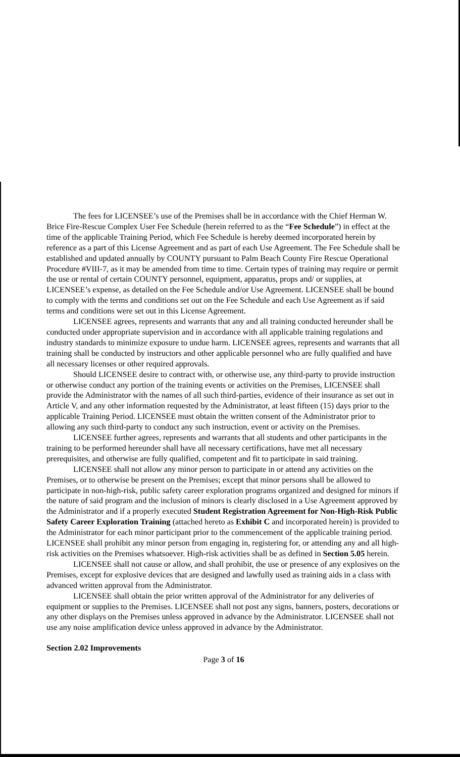The fees for LICENSEE’s use of the Premises shall be in accordance with the Chief Herman W. Brice Fire-Rescue Complex User Fee Schedule (herein referred to as the “Fee Schedule”) in effect at the time of the applicable Training Period, which Fee Schedule is hereby deemed incorporated herein by reference as a part of this License Agreement and as part of each Use Agreement. The Fee Schedule shall be established and updated annually by COUNTY pursuant to Palm Beach County Fire Rescue Operational Procedure #VIII-7, as it may be amended from time to time. Certain types of training may require or permit the use or rental of certain COUNTY personnel, equipment, apparatus, props and/ or supplies, at LICENSEE’s expense, as detailed on the Fee Schedule and/or Use Agreement. LICENSEE shall be bound to comply with the terms and conditions set out on the Fee Schedule and each Use Agreement as if said terms and conditions were set out in this License Agreement.
LICENSEE agrees, represents and warrants that any and all training conducted hereunder shall be conducted under appropriate supervision and in accordance with all applicable training regulations and industry standards to minimize exposure to undue harm. LICENSEE agrees, represents and warrants that all training shall be conducted by instructors and other applicable personnel who are fully qualified and have all necessary licenses or other required approvals.
Should LICENSEE desire to contract with, or otherwise use, any third-party to provide instruction or otherwise conduct any portion of the training events or activities on the Premises, LICENSEE shall provide the Administrator with the names of all such third-parties, evidence of their insurance as set out in Article V, and any other information requested by the Administrator, at least fifteen (15) days prior to the applicable Training Period. LICENSEE must obtain the written consent of the Administrator prior to allowing any such third-party to conduct any such instruction, event or activity on the Premises.
LICENSEE further agrees, represents and warrants that all students and other participants in the training to be performed hereunder shall have all necessary certifications, have met all necessary prerequisites, and otherwise are fully qualified, competent and fit to participate in said training.
LICENSEE shall not allow any minor person to participate in or attend any activities on the Premises, or to otherwise be present on the Premises; except that minor persons shall be allowed to participate in non-high-risk, public safety career exploration programs organized and designed for minors if the nature of said program and the inclusion of minors is clearly disclosed in a Use Agreement approved by the Administrator and if a properly executed Student Registration Agreement for Non-High-Risk Public Safety Career Exploration Training (attached hereto as Exhibit C and incorporated herein) is provided to the Administrator for each minor participant prior to the commencement of the applicable training period. LICENSEE shall prohibit any minor person from engaging in, registering for, or attending any and all high-risk activities on the Premises whatsoever. High-risk activities shall be as defined in Section 5.05 herein.
LICENSEE shall not cause or allow, and shall prohibit, the use or presence of any explosives on the Premises, except for explosive devices that are designed and lawfully used as training aids in a class with advanced written approval from the Administrator.
LICENSEE shall obtain the prior written approval of the Administrator for any deliveries of equipment or supplies to the Premises. LICENSEE shall not post any signs, banners, posters, decorations or any other displays on the Premises unless approved in advance by the Administrator. LICENSEE shall not use any noise amplification device unless approved in advance by the Administrator.
Section 2.02 Improvements
Page 3 of 16